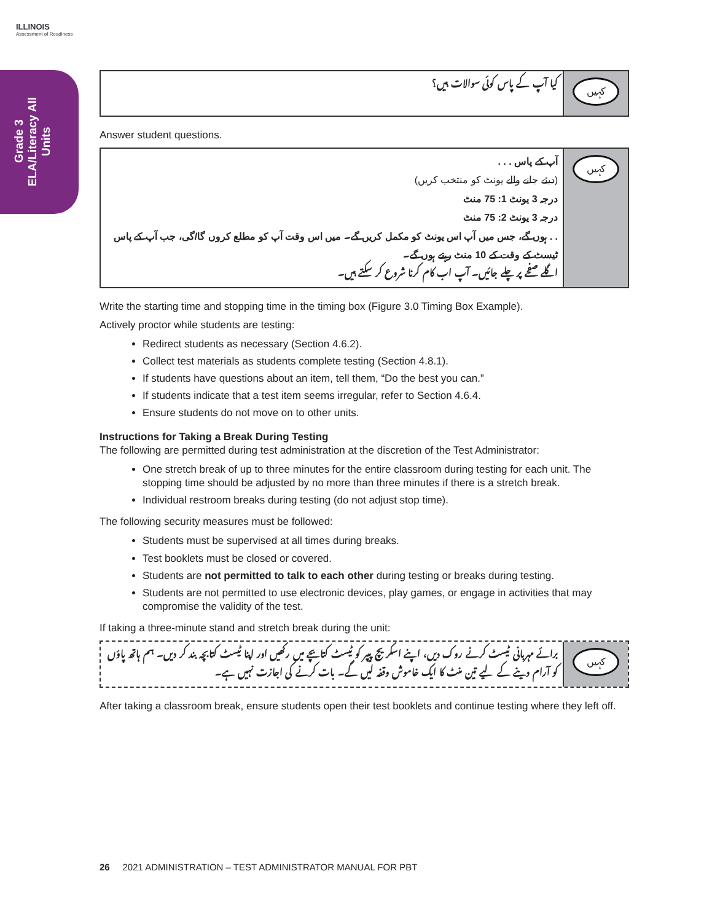ILLINOIS
Assessment of Readiness
Grade 3 ELA/Literacy All Units
کیا آپ کے پاس کوئی سوالات ہیں؟
کہیں
Answer student questions.
آپ کے پاس . . .
(دیئے جانے والے یونٹ کو منتخب کریں)
درجہ 3 یونٹ 1: 75 منٹ
درجہ 3 یونٹ 2: 75 منٹ
. . ہوں گے، جس میں آپ اس یونٹ کو مکمل کریں گے۔ میں اس وقت آپ کو مطلع کروں گا/گی، جب آپ کے پاس ٹیسٹ کے وقت کے 10 منٹ رہتے ہوں گے۔
اگلے صفحے پر چلے جائیں۔ آپ اب کام کرنا شروع کر سکتے ہیں۔
کہیں
Write the starting time and stopping time in the timing box (Figure 3.0 Timing Box Example).
Actively proctor while students are testing:
Redirect students as necessary (Section 4.6.2).
Collect test materials as students complete testing (Section 4.8.1).
If students have questions about an item, tell them, “Do the best you can.”
If students indicate that a test item seems irregular, refer to Section 4.6.4.
Ensure students do not move on to other units.
Instructions for Taking a Break During Testing
The following are permitted during test administration at the discretion of the Test Administrator:
One stretch break of up to three minutes for the entire classroom during testing for each unit. The stopping time should be adjusted by no more than three minutes if there is a stretch break.
Individual restroom breaks during testing (do not adjust stop time).
The following security measures must be followed:
Students must be supervised at all times during breaks.
Test booklets must be closed or covered.
Students are not permitted to talk to each other during testing or breaks during testing.
Students are not permitted to use electronic devices, play games, or engage in activities that may compromise the validity of the test.
If taking a three-minute stand and stretch break during the unit:
برائے مہربانی ٹیسٹ کرنے روک دیں، اپنے اسکریچ پیپر کو ٹیسٹ کتابچے میں رکھیں اور اپنا ٹیسٹ کتابچہ بند کر دیں۔ ہم ہاتھ پاؤں کو آرام دینے کے لیے تین منٹ کا ایک خاموش وقفہ لیں گے۔ بات کرنے کی اجازت نہیں ہے۔
کہیں
After taking a classroom break, ensure students open their test booklets and continue testing where they left off.
26 2021 ADMINISTRATION – TEST ADMINISTRATOR MANUAL FOR PBT